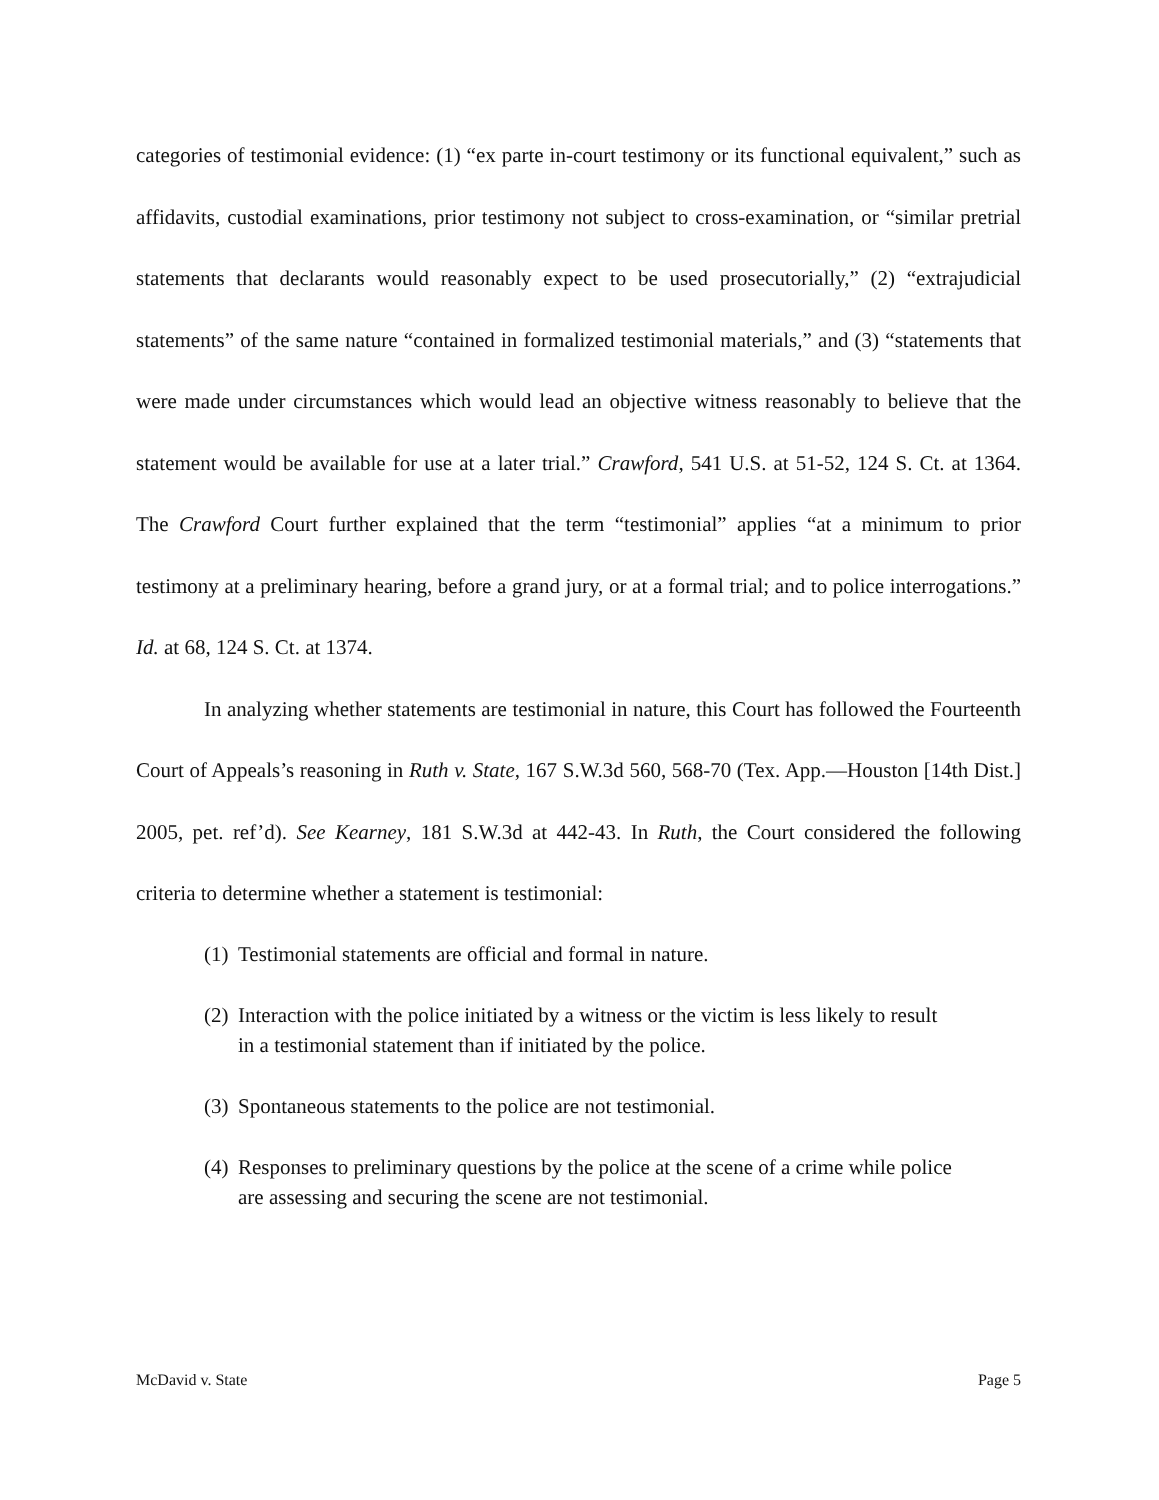categories of testimonial evidence: (1) “ex parte in-court testimony or its functional equivalent,” such as affidavits, custodial examinations, prior testimony not subject to cross-examination, or “similar pretrial statements that declarants would reasonably expect to be used prosecutorially,” (2) “extrajudicial statements” of the same nature “contained in formalized testimonial materials,” and (3) “statements that were made under circumstances which would lead an objective witness reasonably to believe that the statement would be available for use at a later trial.” Crawford, 541 U.S. at 51-52, 124 S. Ct. at 1364. The Crawford Court further explained that the term “testimonial” applies “at a minimum to prior testimony at a preliminary hearing, before a grand jury, or at a formal trial; and to police interrogations.” Id. at 68, 124 S. Ct. at 1374.
In analyzing whether statements are testimonial in nature, this Court has followed the Fourteenth Court of Appeals’s reasoning in Ruth v. State, 167 S.W.3d 560, 568-70 (Tex. App.—Houston [14th Dist.] 2005, pet. ref’d). See Kearney, 181 S.W.3d at 442-43. In Ruth, the Court considered the following criteria to determine whether a statement is testimonial:
(1) Testimonial statements are official and formal in nature.
(2) Interaction with the police initiated by a witness or the victim is less likely to result in a testimonial statement than if initiated by the police.
(3) Spontaneous statements to the police are not testimonial.
(4) Responses to preliminary questions by the police at the scene of a crime while police are assessing and securing the scene are not testimonial.
McDavid v. State Page 5